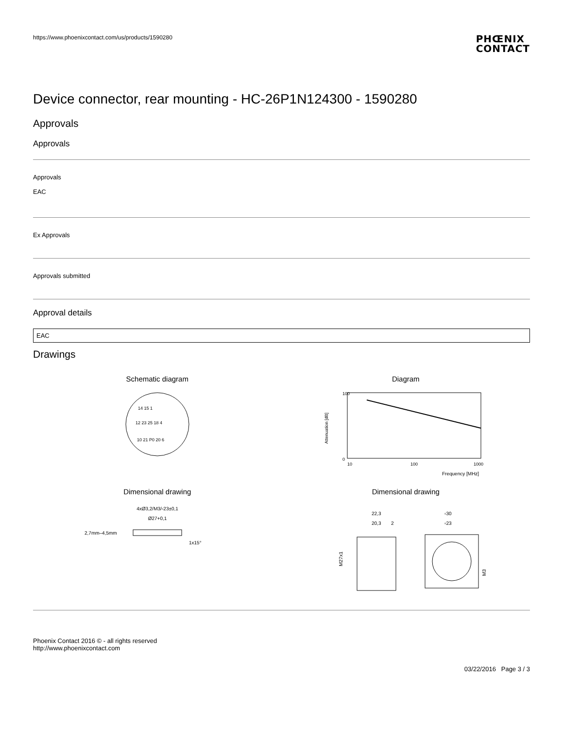https://www.phoenixcontact.com/us/products/1590280
PHŒNIX
CONTACT
Device connector, rear mounting - HC-26P1N124300 - 1590280
Approvals
Approvals
Approvals
EAC
Ex Approvals
Approvals submitted
Approval details
EAC
Drawings
Schematic diagram
14 15 1
12 23 25 18 4
10 21 P0 20 6
Diagram
100
0
10
100
1000
Frequency [MHz]
Attenuation [dB]
Dimensional drawing
4xØ3,2/M3/▫23±0,1
Ø27+0,1
2,7mm–4,5mm
1x15°
Dimensional drawing
22,3
20,3
2
M27x1
▫30
▫23
M3
Phoenix Contact 2016 © - all rights reserved
http://www.phoenixcontact.com
03/22/2016 Page 3 / 3